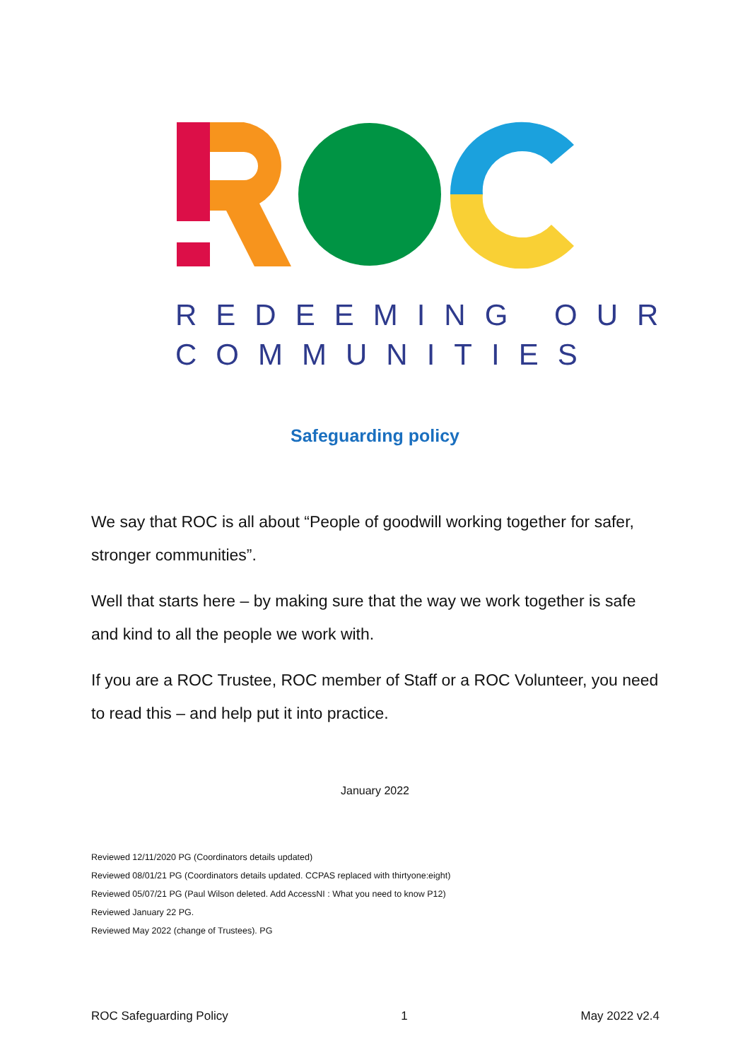REDEEMING OUR
COMMUNITIES
Safeguarding policy
We say that ROC is all about “People of goodwill working together for safer, stronger communities”.
Well that starts here – by making sure that the way we work together is safe and kind to all the people we work with.
If you are a ROC Trustee, ROC member of Staff or a ROC Volunteer, you need to read this – and help put it into practice.
January 2022
Reviewed 12/11/2020 PG (Coordinators details updated)
Reviewed 08/01/21 PG (Coordinators details updated. CCPAS replaced with thirtyone:eight)
Reviewed 05/07/21 PG (Paul Wilson deleted. Add AccessNI : What you need to know P12)
Reviewed January 22 PG.
Reviewed May 2022 (change of Trustees). PG
ROC Safeguarding Policy 1 May 2022 v2.4